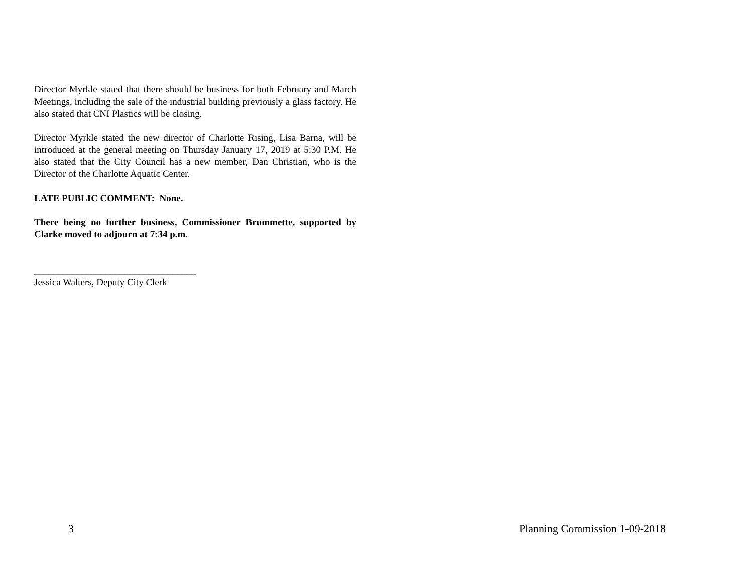Director Myrkle stated that there should be business for both February and March Meetings, including the sale of the industrial building previously a glass factory. He also stated that CNI Plastics will be closing.
Director Myrkle stated the new director of Charlotte Rising, Lisa Barna, will be introduced at the general meeting on Thursday January 17, 2019 at 5:30 P.M. He also stated that the City Council has a new member, Dan Christian, who is the Director of the Charlotte Aquatic Center.
LATE PUBLIC COMMENT: None.
There being no further business, Commissioner Brummette, supported by Clarke moved to adjourn at 7:34 p.m.
__________________________________
Jessica Walters, Deputy City Clerk
3 Planning Commission 1-09-2018